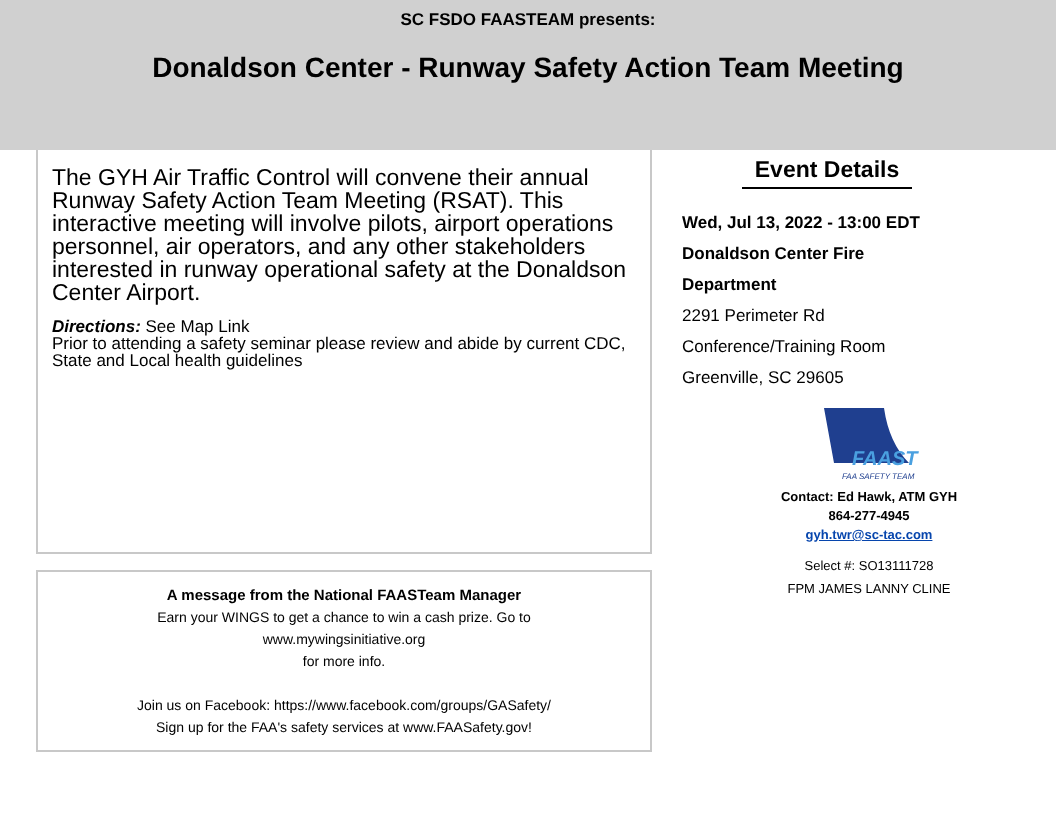SC FSDO FAASTEAM presents:
Donaldson Center - Runway Safety Action Team Meeting
The GYH Air Traffic Control will convene their annual Runway Safety Action Team Meeting (RSAT). This interactive meeting will involve pilots, airport operations personnel, air operators, and any other stakeholders interested in runway operational safety at the Donaldson Center Airport.
Directions: See Map Link
Prior to attending a safety seminar please review and abide by current CDC, State and Local health guidelines
A message from the National FAASTeam Manager
Earn your WINGS to get a chance to win a cash prize. Go to
www.mywingsinitiative.org
for more info.
Join us on Facebook: https://www.facebook.com/groups/GASafety/
Sign up for the FAA's safety services at www.FAASafety.gov!
Event Details
Wed, Jul 13, 2022 - 13:00 EDT
Donaldson Center Fire
Department
2291 Perimeter Rd
Conference/Training Room
Greenville, SC 29605
FAAST
FAA SAFETY TEAM
Contact: Ed Hawk, ATM GYH
864-277-4945
gyh.twr@sc-tac.com
Select #: SO13111728
FPM JAMES LANNY CLINE